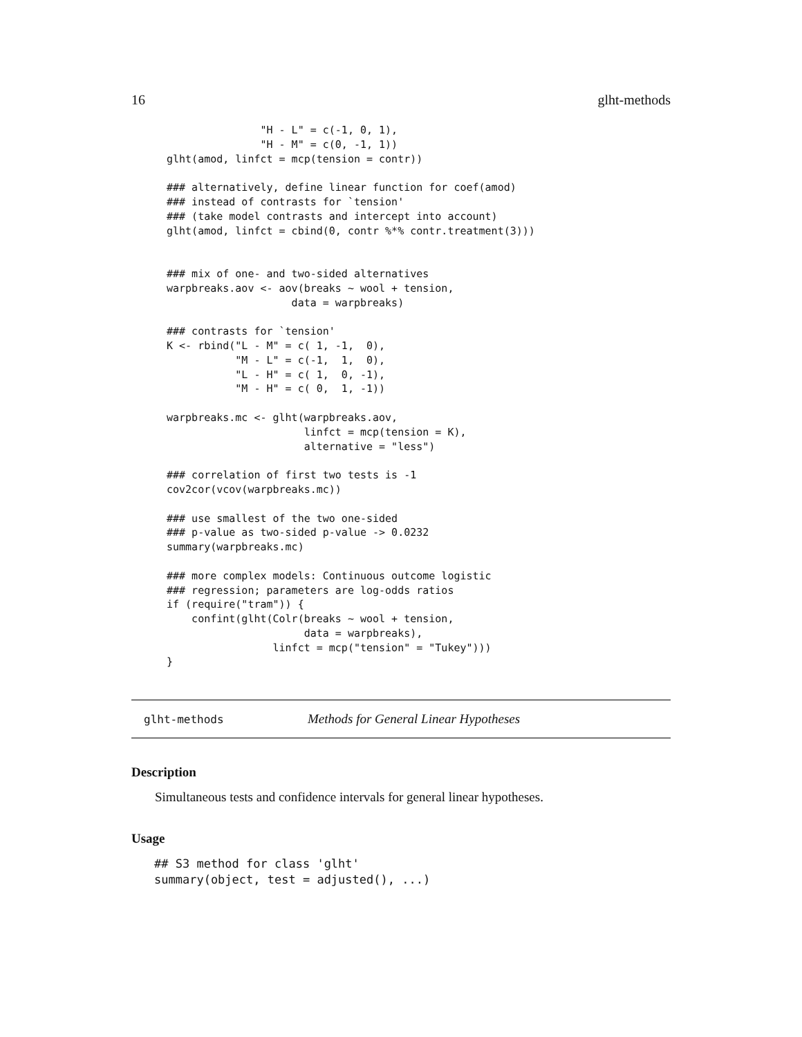16 glht-methods
               "H - L" = c(-1, 0, 1),
               "H - M" = c(0, -1, 1))
glht(amod, linfct = mcp(tension = contr))

### alternatively, define linear function for coef(amod)
### instead of contrasts for `tension'
### (take model contrasts and intercept into account)
glht(amod, linfct = cbind(0, contr %*% contr.treatment(3)))


### mix of one- and two-sided alternatives
warpbreaks.aov <- aov(breaks ~ wool + tension,
                    data = warpbreaks)

### contrasts for `tension'
K <- rbind("L - M" = c( 1, -1,  0),
           "M - L" = c(-1,  1,  0),
           "L - H" = c( 1,  0, -1),
           "M - H" = c( 0,  1, -1))

warpbreaks.mc <- glht(warpbreaks.aov,
                      linfct = mcp(tension = K),
                      alternative = "less")

### correlation of first two tests is -1
cov2cor(vcov(warpbreaks.mc))

### use smallest of the two one-sided
### p-value as two-sided p-value -> 0.0232
summary(warpbreaks.mc)

### more complex models: Continuous outcome logistic
### regression; parameters are log-odds ratios
if (require("tram")) {
    confint(glht(Colr(breaks ~ wool + tension,
                      data = warpbreaks),
                 linfct = mcp("tension" = "Tukey")))
}
glht-methods Methods for General Linear Hypotheses
Description
Simultaneous tests and confidence intervals for general linear hypotheses.
Usage
## S3 method for class 'glht'
summary(object, test = adjusted(), ...)